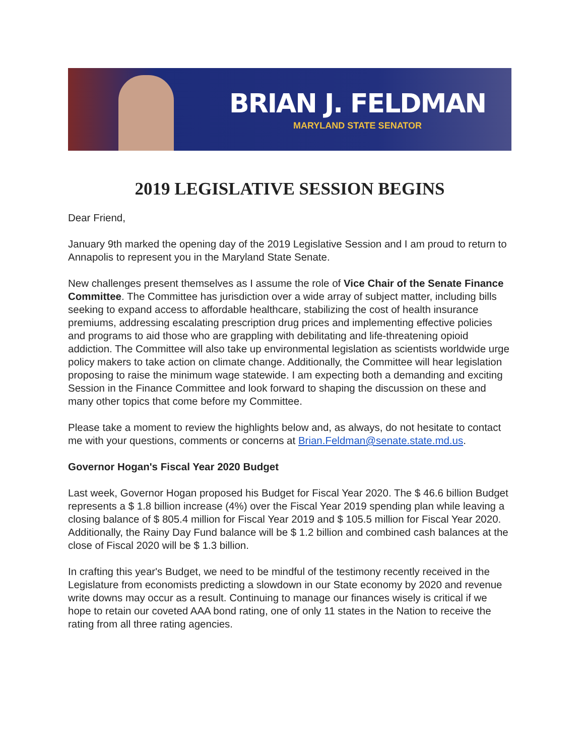BRIAN J. FELDMAN
MARYLAND STATE SENATOR
2019 LEGISLATIVE SESSION BEGINS
Dear Friend,
January 9th marked the opening day of the 2019 Legislative Session and I am proud to return to Annapolis to represent you in the Maryland State Senate.
New challenges present themselves as I assume the role of Vice Chair of the Senate Finance Committee. The Committee has jurisdiction over a wide array of subject matter, including bills seeking to expand access to affordable healthcare, stabilizing the cost of health insurance premiums, addressing escalating prescription drug prices and implementing effective policies and programs to aid those who are grappling with debilitating and life-threatening opioid addiction. The Committee will also take up environmental legislation as scientists worldwide urge policy makers to take action on climate change. Additionally, the Committee will hear legislation proposing to raise the minimum wage statewide. I am expecting both a demanding and exciting Session in the Finance Committee and look forward to shaping the discussion on these and many other topics that come before my Committee.
Please take a moment to review the highlights below and, as always, do not hesitate to contact me with your questions, comments or concerns at Brian.Feldman@senate.state.md.us.
Governor Hogan's Fiscal Year 2020 Budget
Last week, Governor Hogan proposed his Budget for Fiscal Year 2020. The $ 46.6 billion Budget represents a $ 1.8 billion increase (4%) over the Fiscal Year 2019 spending plan while leaving a closing balance of $ 805.4 million for Fiscal Year 2019 and $ 105.5 million for Fiscal Year 2020. Additionally, the Rainy Day Fund balance will be $ 1.2 billion and combined cash balances at the close of Fiscal 2020 will be $ 1.3 billion.
In crafting this year's Budget, we need to be mindful of the testimony recently received in the Legislature from economists predicting a slowdown in our State economy by 2020 and revenue write downs may occur as a result. Continuing to manage our finances wisely is critical if we hope to retain our coveted AAA bond rating, one of only 11 states in the Nation to receive the rating from all three rating agencies.